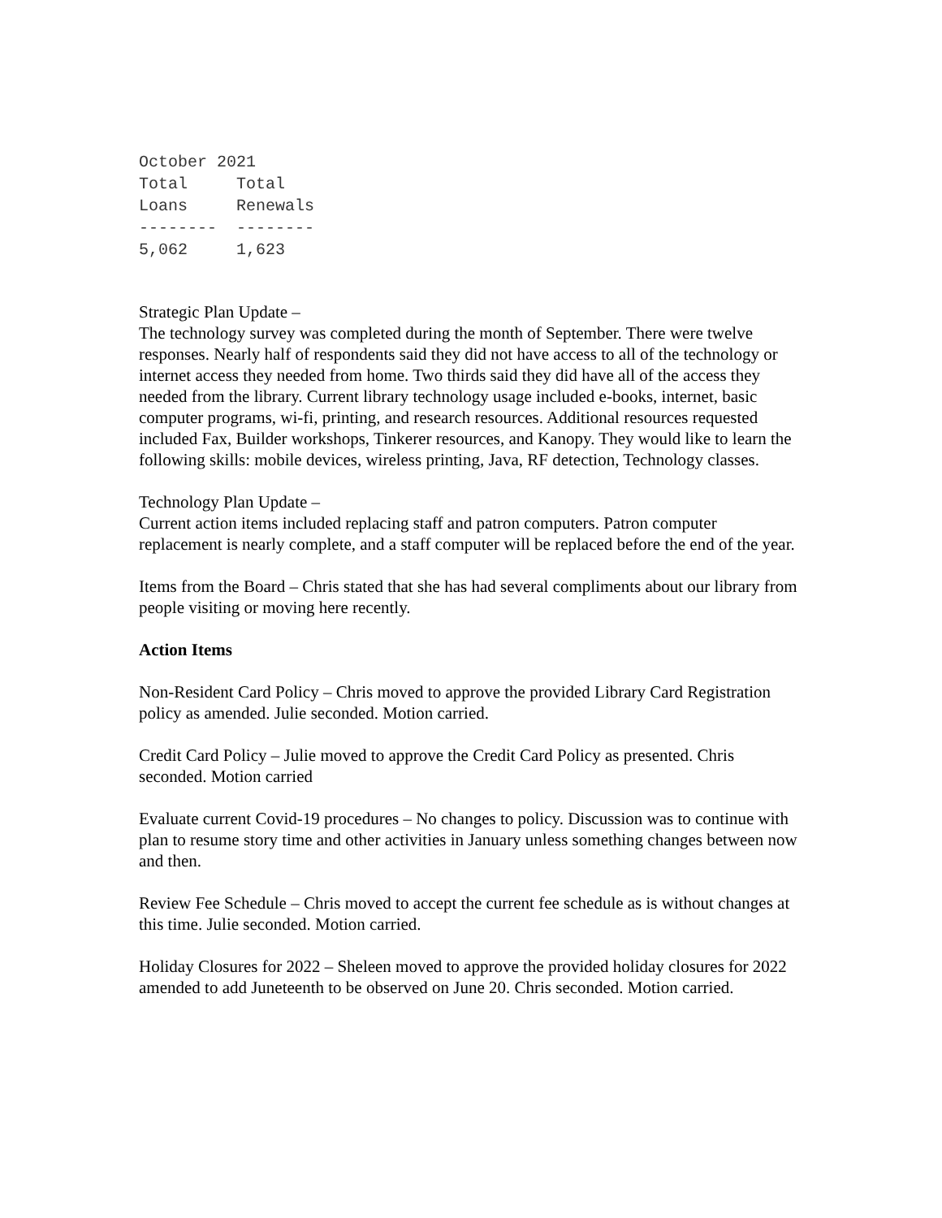October 2021
Total     Total
Loans     Renewals
--------  --------
5,062     1,623
Strategic Plan Update –
The technology survey was completed during the month of September. There were twelve responses. Nearly half of respondents said they did not have access to all of the technology or internet access they needed from home. Two thirds said they did have all of the access they needed from the library. Current library technology usage included e-books, internet, basic computer programs, wi-fi, printing, and research resources. Additional resources requested included Fax, Builder workshops, Tinkerer resources, and Kanopy. They would like to learn the following skills: mobile devices, wireless printing, Java, RF detection, Technology classes.
Technology Plan Update –
Current action items included replacing staff and patron computers. Patron computer replacement is nearly complete, and a staff computer will be replaced before the end of the year.
Items from the Board – Chris stated that she has had several compliments about our library from people visiting or moving here recently.
Action Items
Non-Resident Card Policy – Chris moved to approve the provided Library Card Registration policy as amended. Julie seconded. Motion carried.
Credit Card Policy – Julie moved to approve the Credit Card Policy as presented. Chris seconded. Motion carried
Evaluate current Covid-19 procedures – No changes to policy. Discussion was to continue with plan to resume story time and other activities in January unless something changes between now and then.
Review Fee Schedule – Chris moved to accept the current fee schedule as is without changes at this time. Julie seconded. Motion carried.
Holiday Closures for 2022 – Sheleen moved to approve the provided holiday closures for 2022 amended to add Juneteenth to be observed on June 20. Chris seconded. Motion carried.